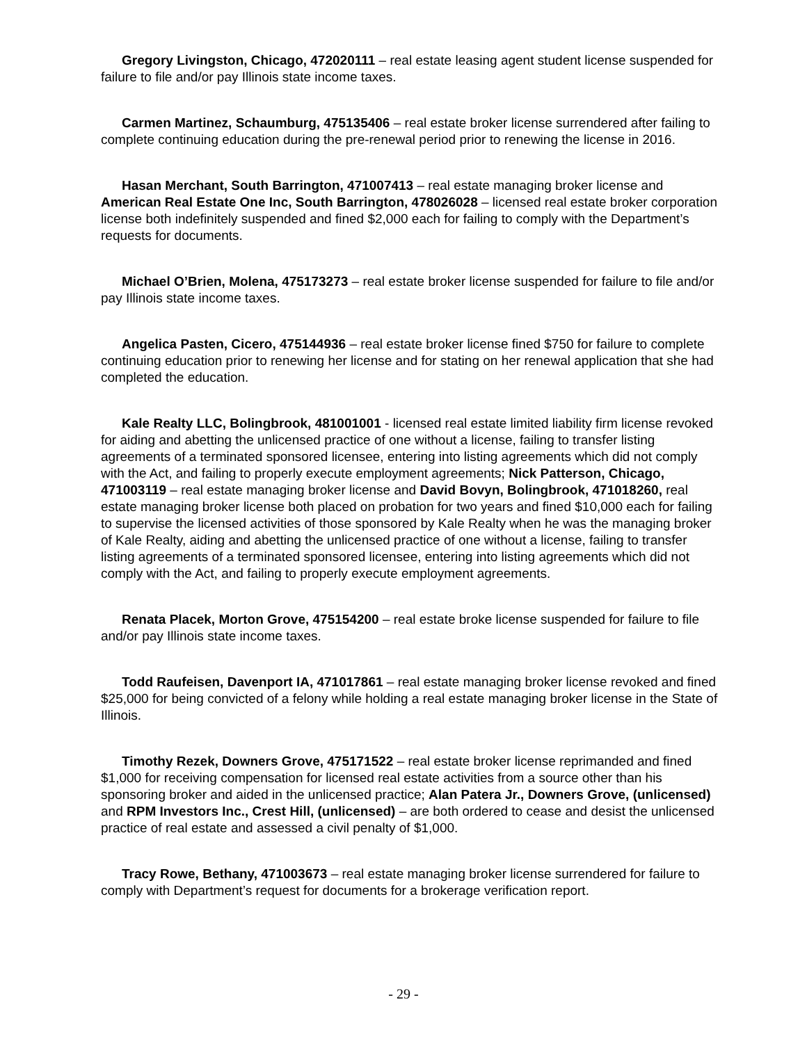Gregory Livingston, Chicago, 472020111 – real estate leasing agent student license suspended for failure to file and/or pay Illinois state income taxes.
Carmen Martinez, Schaumburg, 475135406 – real estate broker license surrendered after failing to complete continuing education during the pre-renewal period prior to renewing the license in 2016.
Hasan Merchant, South Barrington, 471007413 – real estate managing broker license and American Real Estate One Inc, South Barrington, 478026028 – licensed real estate broker corporation license both indefinitely suspended and fined $2,000 each for failing to comply with the Department’s requests for documents.
Michael O’Brien, Molena, 475173273 – real estate broker license suspended for failure to file and/or pay Illinois state income taxes.
Angelica Pasten, Cicero, 475144936 – real estate broker license fined $750 for failure to complete continuing education prior to renewing her license and for stating on her renewal application that she had completed the education.
Kale Realty LLC, Bolingbrook, 481001001 - licensed real estate limited liability firm license revoked for aiding and abetting the unlicensed practice of one without a license, failing to transfer listing agreements of a terminated sponsored licensee, entering into listing agreements which did not comply with the Act, and failing to properly execute employment agreements; Nick Patterson, Chicago, 471003119 – real estate managing broker license and David Bovyn, Bolingbrook, 471018260, real estate managing broker license both placed on probation for two years and fined $10,000 each for failing to supervise the licensed activities of those sponsored by Kale Realty when he was the managing broker of Kale Realty, aiding and abetting the unlicensed practice of one without a license, failing to transfer listing agreements of a terminated sponsored licensee, entering into listing agreements which did not comply with the Act, and failing to properly execute employment agreements.
Renata Placek, Morton Grove, 475154200 – real estate broke license suspended for failure to file and/or pay Illinois state income taxes.
Todd Raufeisen, Davenport IA, 471017861 – real estate managing broker license revoked and fined $25,000 for being convicted of a felony while holding a real estate managing broker license in the State of Illinois.
Timothy Rezek, Downers Grove, 475171522 – real estate broker license reprimanded and fined $1,000 for receiving compensation for licensed real estate activities from a source other than his sponsoring broker and aided in the unlicensed practice; Alan Patera Jr., Downers Grove, (unlicensed) and RPM Investors Inc., Crest Hill, (unlicensed) – are both ordered to cease and desist the unlicensed practice of real estate and assessed a civil penalty of $1,000.
Tracy Rowe, Bethany, 471003673 – real estate managing broker license surrendered for failure to comply with Department’s request for documents for a brokerage verification report.
- 29 -